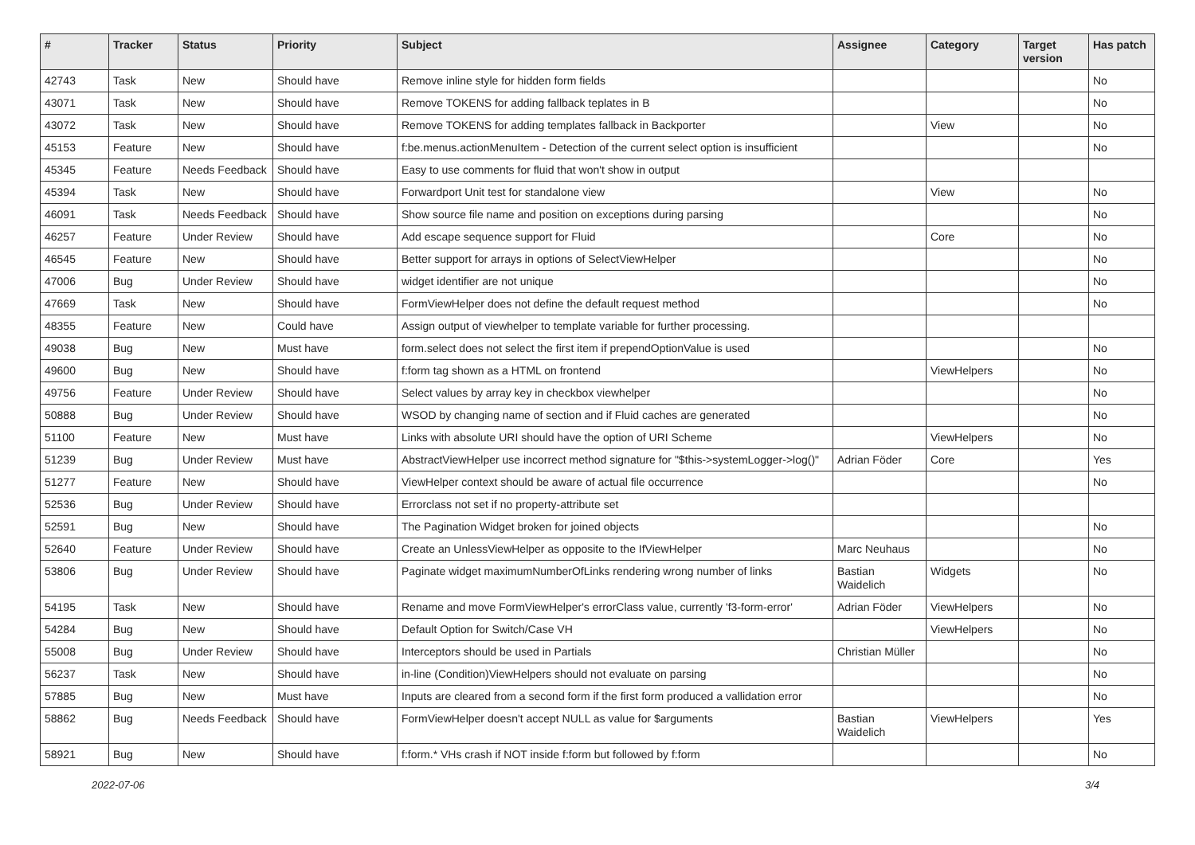| # | Tracker | Status | Priority | Subject | Assignee | Category | Target version | Has patch |
| --- | --- | --- | --- | --- | --- | --- | --- | --- |
| 42743 | Task | New | Should have | Remove inline style for hidden form fields | | | | No |
| 43071 | Task | New | Should have | Remove TOKENS for adding fallback teplates in B | | | | No |
| 43072 | Task | New | Should have | Remove TOKENS for adding templates fallback in Backporter | | View | | No |
| 45153 | Feature | New | Should have | f:be.menus.actionMenuItem - Detection of the current select option is insufficient | | | | No |
| 45345 | Feature | Needs Feedback | Should have | Easy to use comments for fluid that won't show in output | | | | |
| 45394 | Task | New | Should have | Forwardport Unit test for standalone view | | View | | No |
| 46091 | Task | Needs Feedback | Should have | Show source file name and position on exceptions during parsing | | | | No |
| 46257 | Feature | Under Review | Should have | Add escape sequence support for Fluid | | Core | | No |
| 46545 | Feature | New | Should have | Better support for arrays in options of SelectViewHelper | | | | No |
| 47006 | Bug | Under Review | Should have | widget identifier are not unique | | | | No |
| 47669 | Task | New | Should have | FormViewHelper does not define the default request method | | | | No |
| 48355 | Feature | New | Could have | Assign output of viewhelper to template variable for further processing. | | | | |
| 49038 | Bug | New | Must have | form.select does not select the first item if prependOptionValue is used | | | | No |
| 49600 | Bug | New | Should have | f:form tag shown as a HTML on frontend | | ViewHelpers | | No |
| 49756 | Feature | Under Review | Should have | Select values by array key in checkbox viewhelper | | | | No |
| 50888 | Bug | Under Review | Should have | WSOD by changing name of section and if Fluid caches are generated | | | | No |
| 51100 | Feature | New | Must have | Links with absolute URI should have the option of URI Scheme | | ViewHelpers | | No |
| 51239 | Bug | Under Review | Must have | AbstractViewHelper use incorrect method signature for "$this->systemLogger->log()" | Adrian Föder | Core | | Yes |
| 51277 | Feature | New | Should have | ViewHelper context should be aware of actual file occurrence | | | | No |
| 52536 | Bug | Under Review | Should have | Errorclass not set if no property-attribute set | | | | |
| 52591 | Bug | New | Should have | The Pagination Widget broken for joined objects | | | | No |
| 52640 | Feature | Under Review | Should have | Create an UnlessViewHelper as opposite to the IfViewHelper | Marc Neuhaus | | | No |
| 53806 | Bug | Under Review | Should have | Paginate widget maximumNumberOfLinks rendering wrong number of links | Bastian Waidelich | Widgets | | No |
| 54195 | Task | New | Should have | Rename and move FormViewHelper's errorClass value, currently 'f3-form-error' | Adrian Föder | ViewHelpers | | No |
| 54284 | Bug | New | Should have | Default Option for Switch/Case VH | | ViewHelpers | | No |
| 55008 | Bug | Under Review | Should have | Interceptors should be used in Partials | Christian Müller | | | No |
| 56237 | Task | New | Should have | in-line (Condition)ViewHelpers should not evaluate on parsing | | | | No |
| 57885 | Bug | New | Must have | Inputs are cleared from a second form if the first form produced a vallidation error | | | | No |
| 58862 | Bug | Needs Feedback | Should have | FormViewHelper doesn't accept NULL as value for $arguments | Bastian Waidelich | ViewHelpers | | Yes |
| 58921 | Bug | New | Should have | f:form.* VHs crash if NOT inside f:form but followed by f:form | | | | No |
2022-07-06 3/4